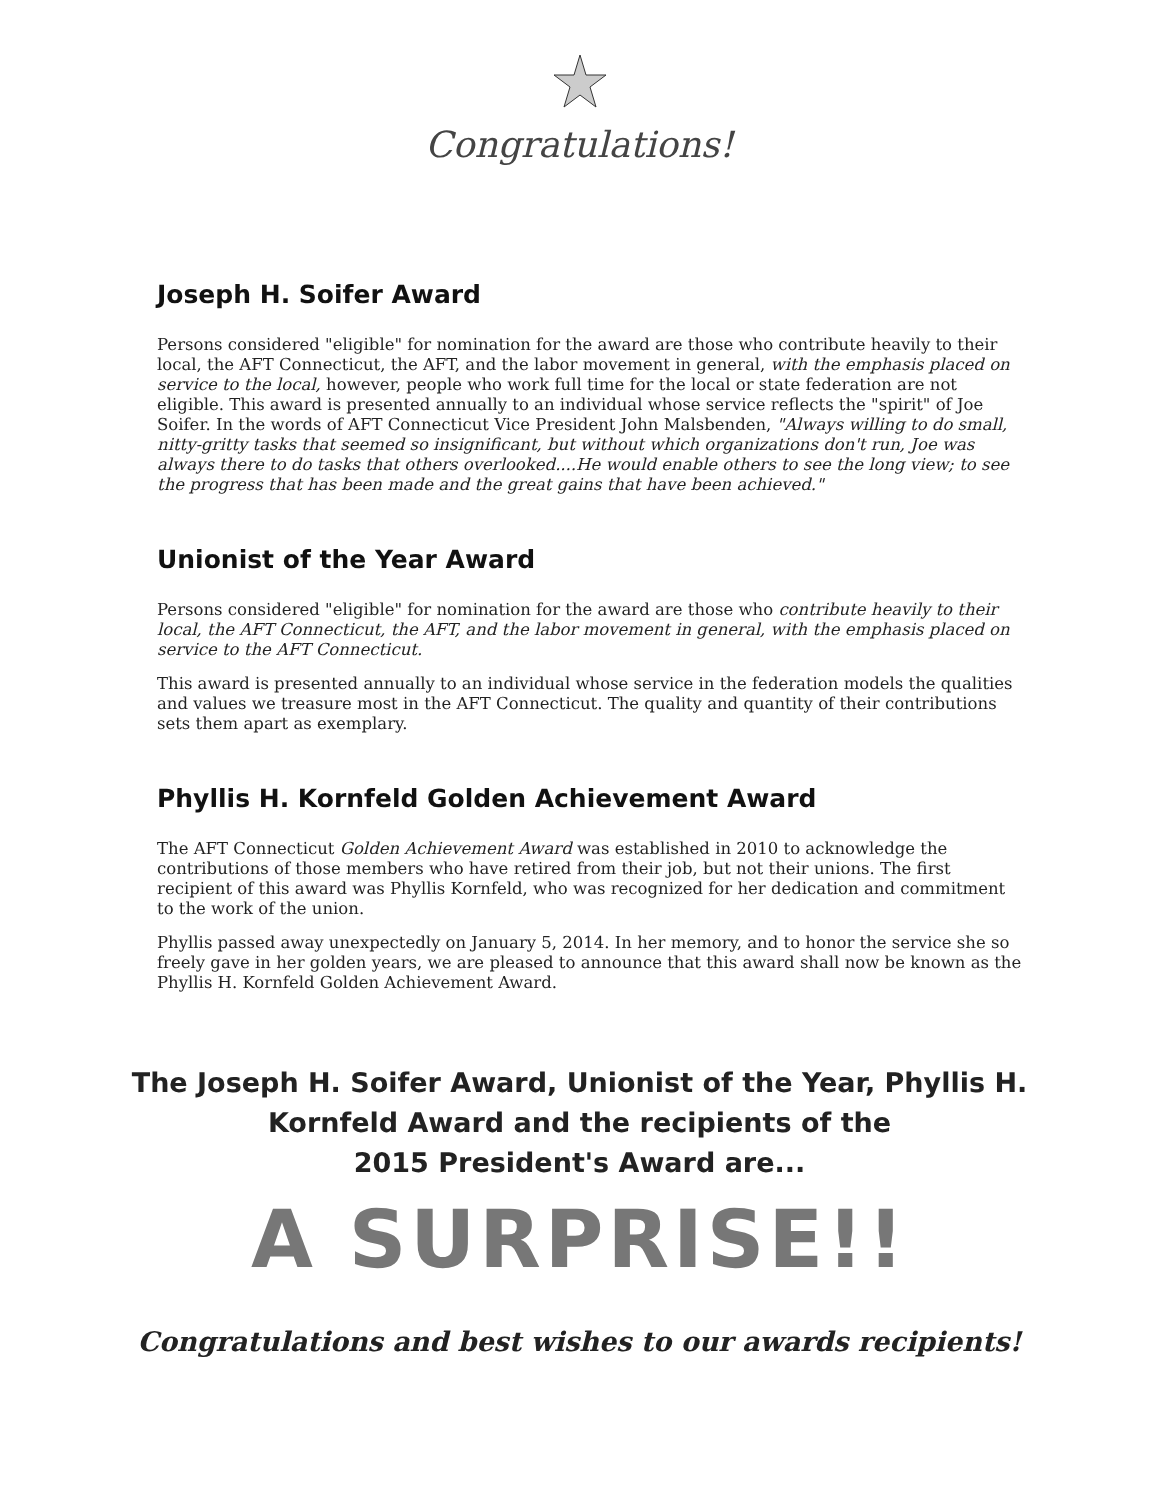Congratulations!
Joseph H. Soifer Award
Persons considered "eligible" for nomination for the award are those who contribute heavily to their local, the AFT Connecticut, the AFT, and the labor movement in general, with the emphasis placed on service to the local, however, people who work full time for the local or state federation are not eligible. This award is presented annually to an individual whose service reflects the "spirit" of Joe Soifer. In the words of AFT Connecticut Vice President John Malsbenden, "Always willing to do small, nitty-gritty tasks that seemed so insignificant, but without which organizations don't run, Joe was always there to do tasks that others overlooked....He would enable others to see the long view; to see the progress that has been made and the great gains that have been achieved."
Unionist of the Year Award
Persons considered "eligible" for nomination for the award are those who contribute heavily to their local, the AFT Connecticut, the AFT, and the labor movement in general, with the emphasis placed on service to the AFT Connecticut.
This award is presented annually to an individual whose service in the federation models the qualities and values we treasure most in the AFT Connecticut. The quality and quantity of their contributions sets them apart as exemplary.
Phyllis H. Kornfeld Golden Achievement Award
The AFT Connecticut Golden Achievement Award was established in 2010 to acknowledge the contributions of those members who have retired from their job, but not their unions. The first recipient of this award was Phyllis Kornfeld, who was recognized for her dedication and commitment to the work of the union.
Phyllis passed away unexpectedly on January 5, 2014. In her memory, and to honor the service she so freely gave in her golden years, we are pleased to announce that this award shall now be known as the Phyllis H. Kornfeld Golden Achievement Award.
The Joseph H. Soifer Award, Unionist of the Year, Phyllis H.
Kornfeld Award and the recipients of the
2015 President's Award are...
A SURPRISE!!
Congratulations and best wishes to our awards recipients!